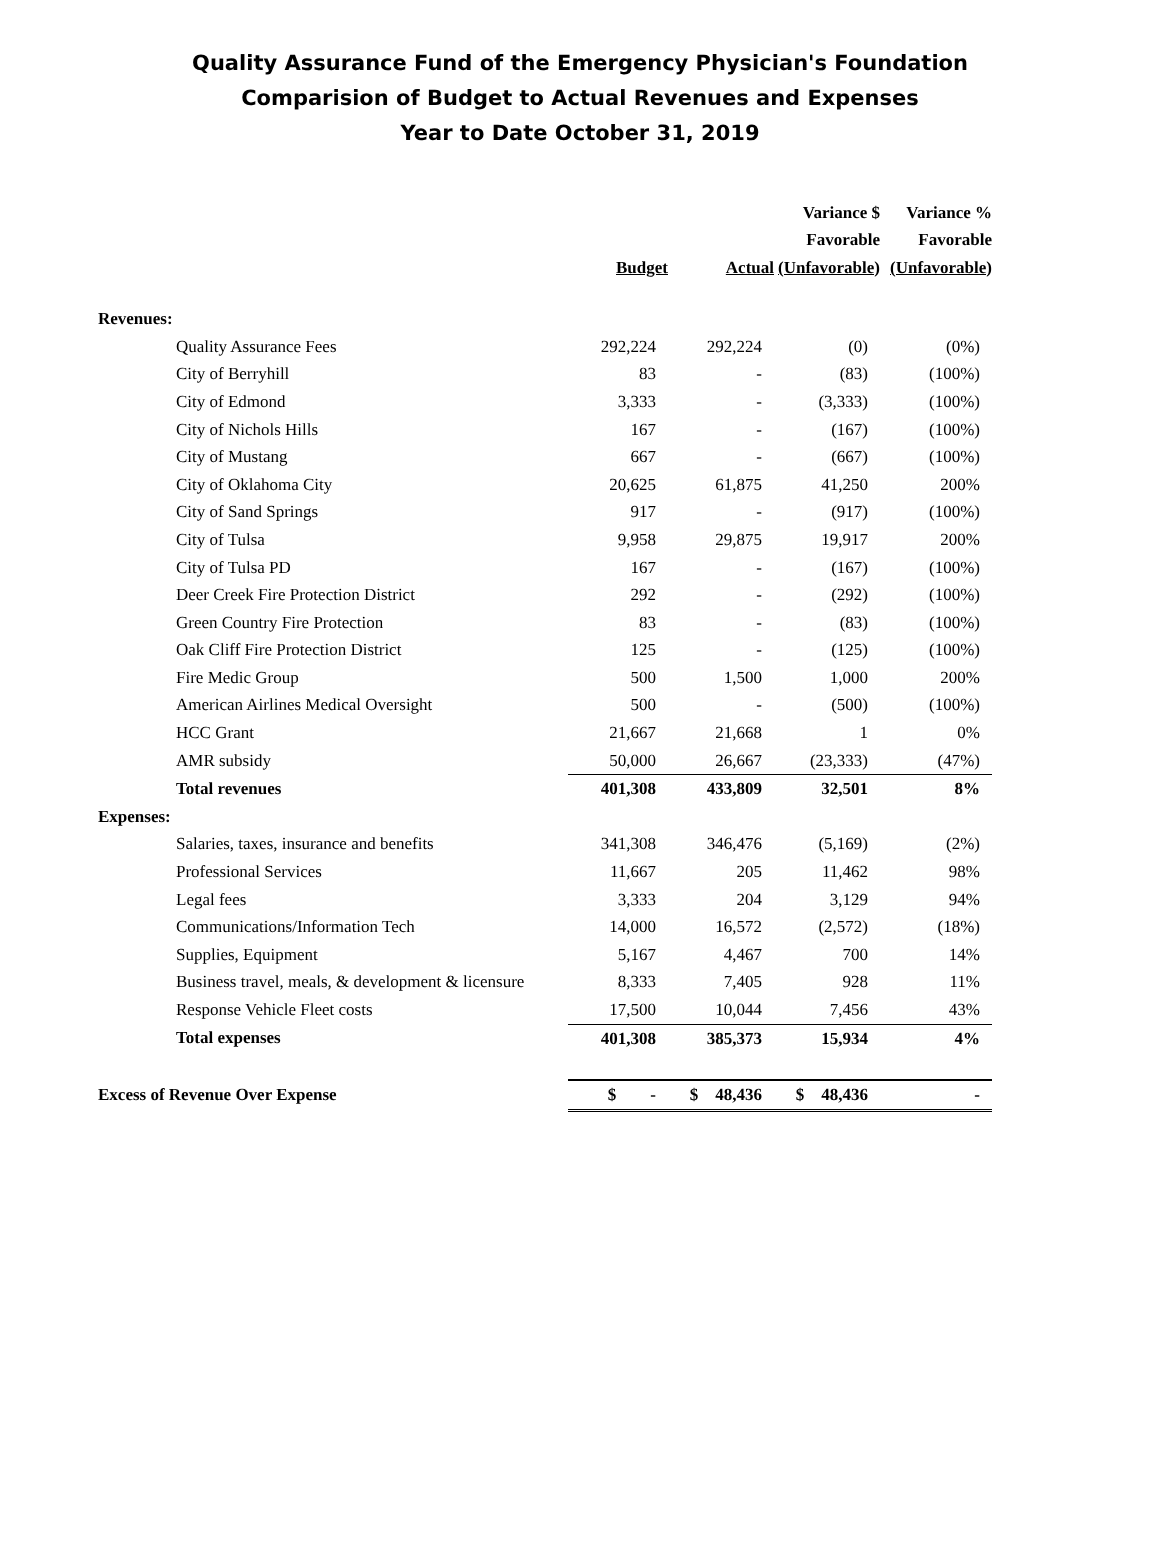Quality Assurance Fund of the Emergency Physician's Foundation
Comparision of Budget to Actual Revenues and Expenses
Year to Date October 31, 2019
| | | | Variance $ | Variance % |
| --- | --- | --- | --- | --- |
| | | | Favorable | Favorable |
| | Budget | Actual | (Unfavorable) | (Unfavorable) |
| Revenues: | | | | |
| Quality Assurance Fees | 292,224 | 292,224 | (0) | (0%) |
| City of Berryhill | 83 | - | (83) | (100%) |
| City of Edmond | 3,333 | - | (3,333) | (100%) |
| City of Nichols Hills | 167 | - | (167) | (100%) |
| City of Mustang | 667 | - | (667) | (100%) |
| City of Oklahoma City | 20,625 | 61,875 | 41,250 | 200% |
| City of Sand Springs | 917 | - | (917) | (100%) |
| City of Tulsa | 9,958 | 29,875 | 19,917 | 200% |
| City of Tulsa PD | 167 | - | (167) | (100%) |
| Deer Creek Fire Protection District | 292 | - | (292) | (100%) |
| Green Country Fire Protection | 83 | - | (83) | (100%) |
| Oak Cliff Fire Protection District | 125 | - | (125) | (100%) |
| Fire Medic Group | 500 | 1,500 | 1,000 | 200% |
| American Airlines Medical Oversight | 500 | - | (500) | (100%) |
| HCC Grant | 21,667 | 21,668 | 1 | 0% |
| AMR subsidy | 50,000 | 26,667 | (23,333) | (47%) |
| Total revenues | 401,308 | 433,809 | 32,501 | 8% |
| Expenses: | | | | |
| Salaries, taxes, insurance and benefits | 341,308 | 346,476 | (5,169) | (2%) |
| Professional Services | 11,667 | 205 | 11,462 | 98% |
| Legal fees | 3,333 | 204 | 3,129 | 94% |
| Communications/Information Tech | 14,000 | 16,572 | (2,572) | (18%) |
| Supplies, Equipment | 5,167 | 4,467 | 700 | 14% |
| Business travel, meals, & development & licensure | 8,333 | 7,405 | 928 | 11% |
| Response Vehicle Fleet costs | 17,500 | 10,044 | 7,456 | 43% |
| Total expenses | 401,308 | 385,373 | 15,934 | 4% |
| Excess of Revenue Over Expense | $ - | $ 48,436 | $ 48,436 | - |